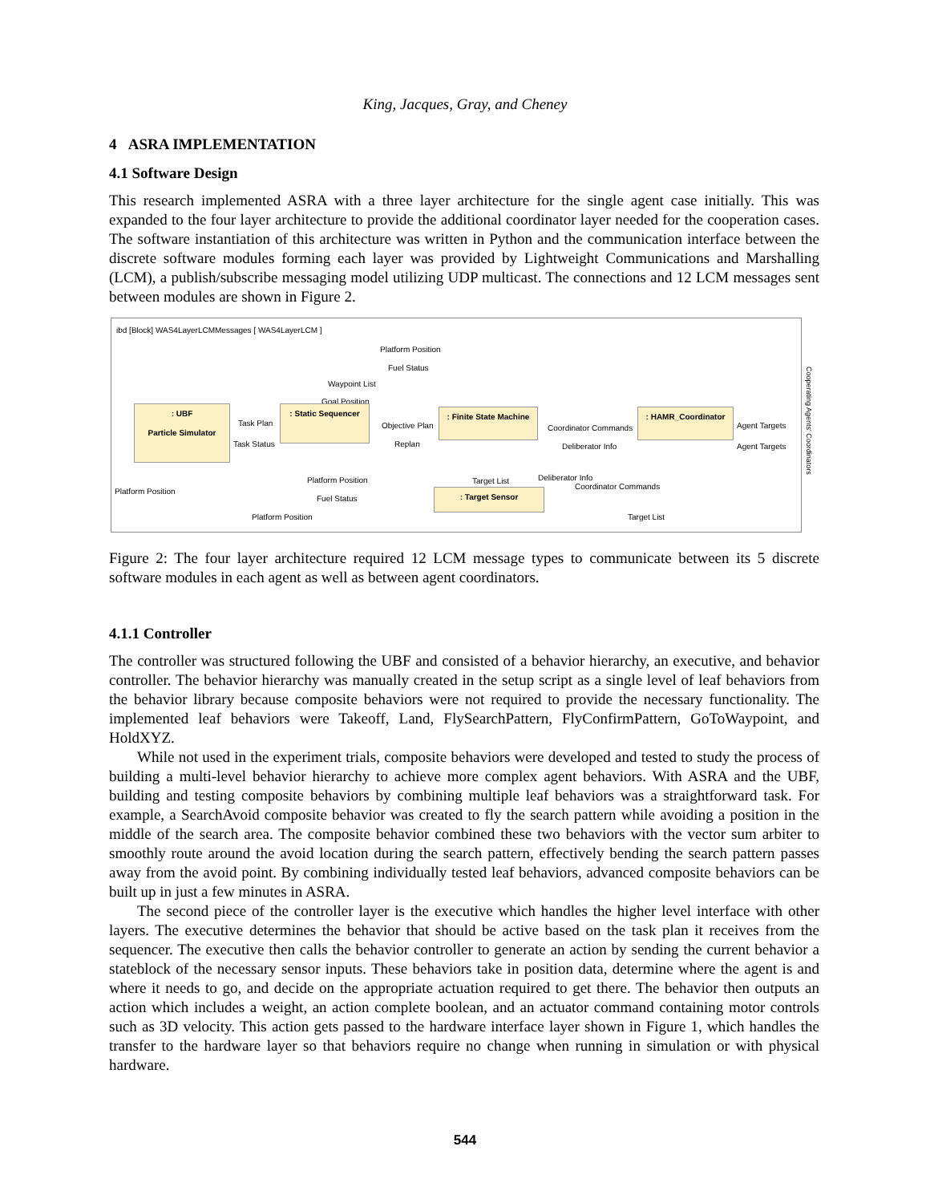King, Jacques, Gray, and Cheney
4 ASRA IMPLEMENTATION
4.1 Software Design
This research implemented ASRA with a three layer architecture for the single agent case initially. This was expanded to the four layer architecture to provide the additional coordinator layer needed for the cooperation cases. The software instantiation of this architecture was written in Python and the communication interface between the discrete software modules forming each layer was provided by Lightweight Communications and Marshalling (LCM), a publish/subscribe messaging model utilizing UDP multicast. The connections and 12 LCM messages sent between modules are shown in Figure 2.
ibd [Block] WAS4LayerLCMMessages [ WAS4LayerLCM ]
Platform Position
Fuel Status
Waypoint List
Goal Position
: UBF
Particle Simulator
Task Plan
Task Status
: Static Sequencer
Objective Plan
Replan
: Finite State Machine
Coordinator Commands
Deliberator Info
: HAMR_Coordinator
Agent Targets
Agent Targets
Platform Position
Platform Position Target List Deliberator Info
Coordinator Commands
Fuel Status : Target Sensor
Platform Position Target List
Cooperating Agents' Coordinators
Figure 2: The four layer architecture required 12 LCM message types to communicate between its 5 discrete software modules in each agent as well as between agent coordinators.
4.1.1 Controller
The controller was structured following the UBF and consisted of a behavior hierarchy, an executive, and behavior controller. The behavior hierarchy was manually created in the setup script as a single level of leaf behaviors from the behavior library because composite behaviors were not required to provide the necessary functionality. The implemented leaf behaviors were Takeoff, Land, FlySearchPattern, FlyConfirmPattern, GoToWaypoint, and HoldXYZ.
While not used in the experiment trials, composite behaviors were developed and tested to study the process of building a multi-level behavior hierarchy to achieve more complex agent behaviors. With ASRA and the UBF, building and testing composite behaviors by combining multiple leaf behaviors was a straightforward task. For example, a SearchAvoid composite behavior was created to fly the search pattern while avoiding a position in the middle of the search area. The composite behavior combined these two behaviors with the vector sum arbiter to smoothly route around the avoid location during the search pattern, effectively bending the search pattern passes away from the avoid point. By combining individually tested leaf behaviors, advanced composite behaviors can be built up in just a few minutes in ASRA.
The second piece of the controller layer is the executive which handles the higher level interface with other layers. The executive determines the behavior that should be active based on the task plan it receives from the sequencer. The executive then calls the behavior controller to generate an action by sending the current behavior a stateblock of the necessary sensor inputs. These behaviors take in position data, determine where the agent is and where it needs to go, and decide on the appropriate actuation required to get there. The behavior then outputs an action which includes a weight, an action complete boolean, and an actuator command containing motor controls such as 3D velocity. This action gets passed to the hardware interface layer shown in Figure 1, which handles the transfer to the hardware layer so that behaviors require no change when running in simulation or with physical hardware.
544